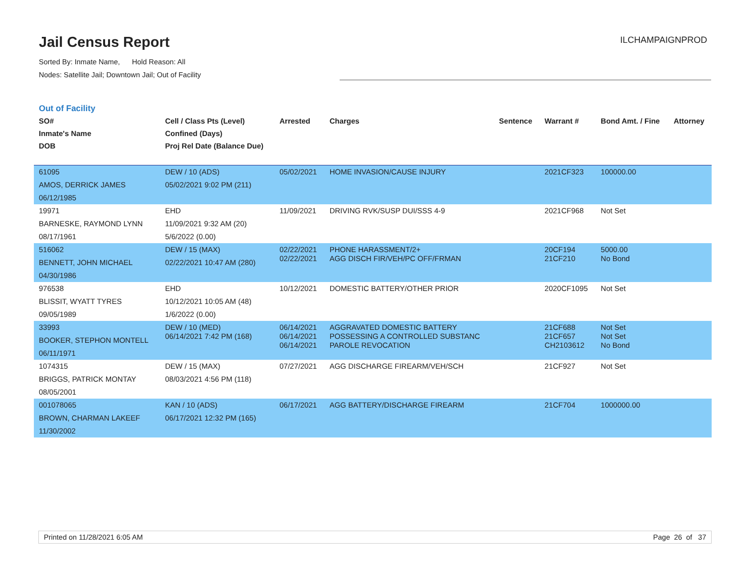Jail Census Report
Sorted By: Inmate Name, Hold Reason: All
Nodes: Satellite Jail; Downtown Jail; Out of Facility
ILCHAMPAIGNPROD
Out of Facility
| SO# Inmate's Name DOB | Cell / Class Pts (Level) Confined (Days) Proj Rel Date (Balance Due) | Arrested | Charges | Sentence | Warrant # | Bond Amt. / Fine | Attorney |
| --- | --- | --- | --- | --- | --- | --- | --- |
| 61095 AMOS, DERRICK JAMES 06/12/1985 | DEW / 10 (ADS) 05/02/2021 9:02 PM (211) | 05/02/2021 | HOME INVASION/CAUSE INJURY | | 2021CF323 | 100000.00 | |
| 19971 BARNESKE, RAYMOND LYNN 08/17/1961 | EHD 11/09/2021 9:32 AM (20) 5/6/2022 (0.00) | 11/09/2021 | DRIVING RVK/SUSP DUI/SSS 4-9 | | 2021CF968 | Not Set | |
| 516062 BENNETT, JOHN MICHAEL 04/30/1986 | DEW / 15 (MAX) 02/22/2021 10:47 AM (280) | 02/22/2021 02/22/2021 | PHONE HARASSMENT/2+ AGG DISCH FIR/VEH/PC OFF/FRMAN | | 20CF194 21CF210 | 5000.00 No Bond | |
| 976538 BLISSIT, WYATT TYRES 09/05/1989 | EHD 10/12/2021 10:05 AM (48) 1/6/2022 (0.00) | 10/12/2021 | DOMESTIC BATTERY/OTHER PRIOR | | 2020CF1095 | Not Set | |
| 33993 BOOKER, STEPHON MONTELL 06/11/1971 | DEW / 10 (MED) 06/14/2021 7:42 PM (168) | 06/14/2021 06/14/2021 06/14/2021 | AGGRAVATED DOMESTIC BATTERY POSSESSING A CONTROLLED SUBSTANC PAROLE REVOCATION | | 21CF688 21CF657 CH2103612 | Not Set Not Set No Bond | |
| 1074315 BRIGGS, PATRICK MONTAY 08/05/2001 | DEW / 15 (MAX) 08/03/2021 4:56 PM (118) | 07/27/2021 | AGG DISCHARGE FIREARM/VEH/SCH | | 21CF927 | Not Set | |
| 001078065 BROWN, CHARMAN LAKEEF 11/30/2002 | KAN / 10 (ADS) 06/17/2021 12:32 PM (165) | 06/17/2021 | AGG BATTERY/DISCHARGE FIREARM | | 21CF704 | 1000000.00 | |
Printed on 11/28/2021 6:05 AM Page 26 of 37